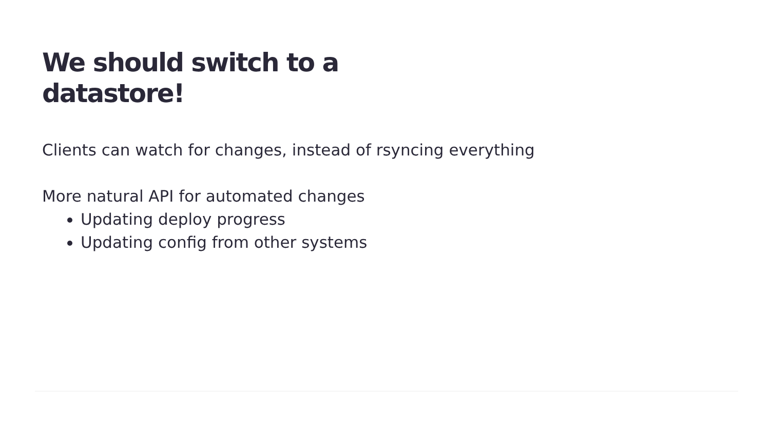We should switch to a datastore!
Clients can watch for changes, instead of rsyncing everything
More natural API for automated changes
Updating deploy progress
Updating config from other systems